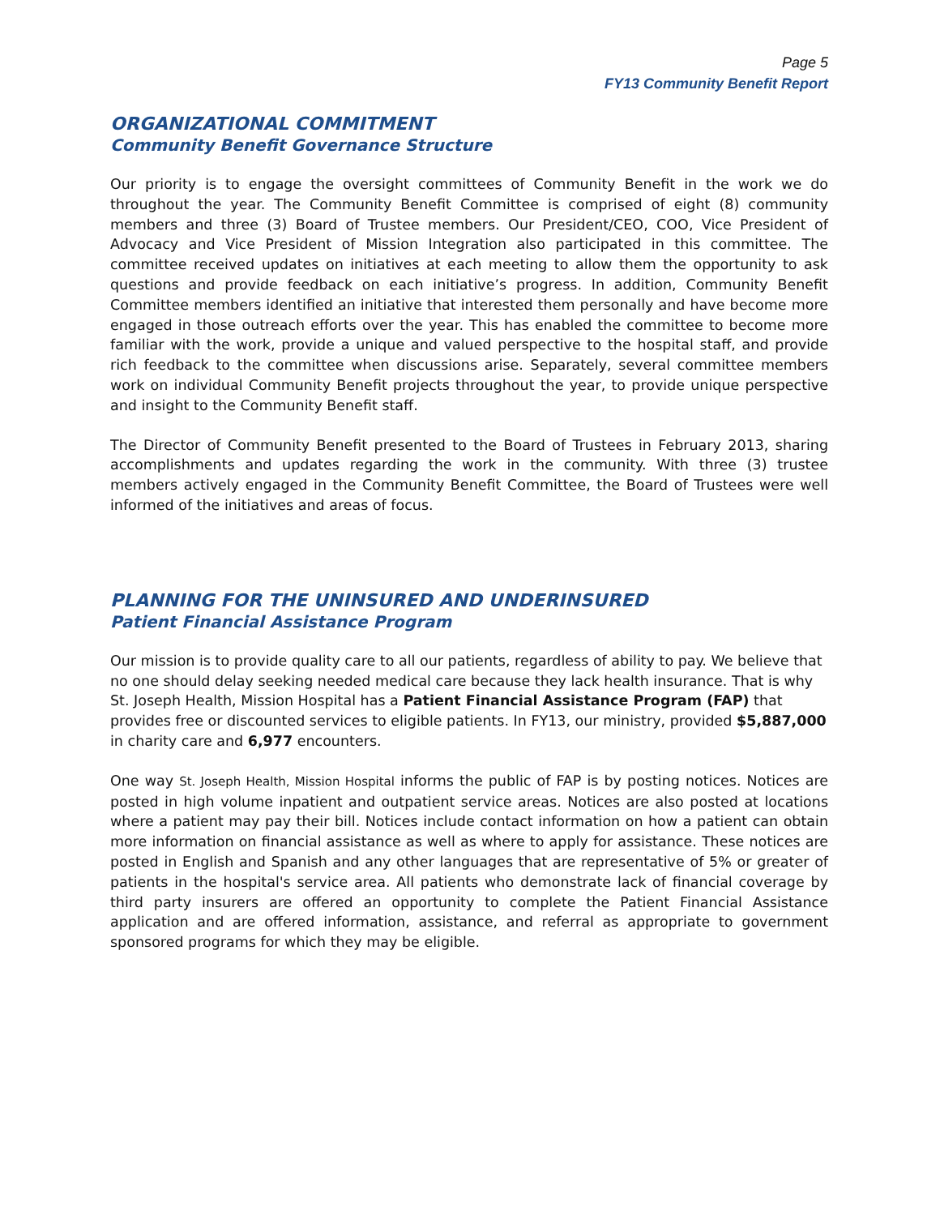Page 5
FY13 Community Benefit Report
ORGANIZATIONAL COMMITMENT
Community Benefit Governance Structure
Our priority is to engage the oversight committees of Community Benefit in the work we do throughout the year. The Community Benefit Committee is comprised of eight (8) community members and three (3) Board of Trustee members. Our President/CEO, COO, Vice President of Advocacy and Vice President of Mission Integration also participated in this committee. The committee received updates on initiatives at each meeting to allow them the opportunity to ask questions and provide feedback on each initiative’s progress. In addition, Community Benefit Committee members identified an initiative that interested them personally and have become more engaged in those outreach efforts over the year. This has enabled the committee to become more familiar with the work, provide a unique and valued perspective to the hospital staff, and provide rich feedback to the committee when discussions arise. Separately, several committee members work on individual Community Benefit projects throughout the year, to provide unique perspective and insight to the Community Benefit staff.
The Director of Community Benefit presented to the Board of Trustees in February 2013, sharing accomplishments and updates regarding the work in the community. With three (3) trustee members actively engaged in the Community Benefit Committee, the Board of Trustees were well informed of the initiatives and areas of focus.
PLANNING FOR THE UNINSURED AND UNDERINSURED
Patient Financial Assistance Program
Our mission is to provide quality care to all our patients, regardless of ability to pay. We believe that no one should delay seeking needed medical care because they lack health insurance. That is why St. Joseph Health, Mission Hospital has a Patient Financial Assistance Program (FAP) that provides free or discounted services to eligible patients. In FY13, our ministry, provided $5,887,000 in charity care and 6,977 encounters.
One way St. Joseph Health, Mission Hospital informs the public of FAP is by posting notices. Notices are posted in high volume inpatient and outpatient service areas. Notices are also posted at locations where a patient may pay their bill. Notices include contact information on how a patient can obtain more information on financial assistance as well as where to apply for assistance. These notices are posted in English and Spanish and any other languages that are representative of 5% or greater of patients in the hospital's service area. All patients who demonstrate lack of financial coverage by third party insurers are offered an opportunity to complete the Patient Financial Assistance application and are offered information, assistance, and referral as appropriate to government sponsored programs for which they may be eligible.